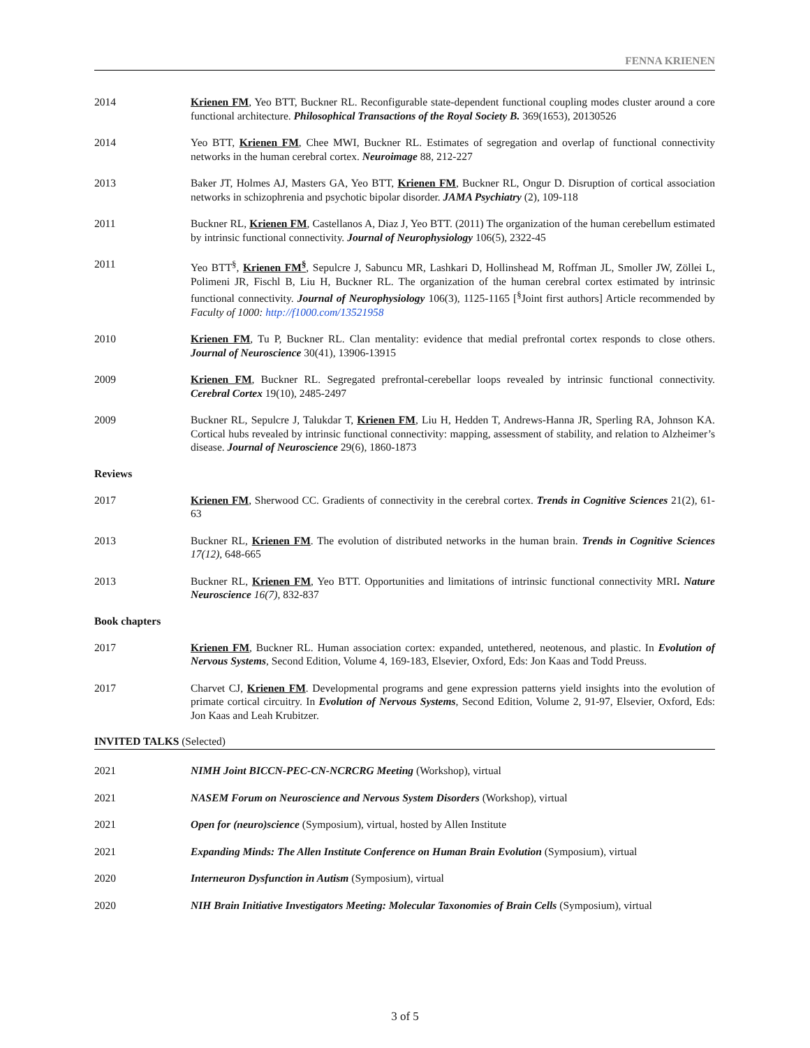FENNA KRIENEN
2014 Krienen FM, Yeo BTT, Buckner RL. Reconfigurable state-dependent functional coupling modes cluster around a core functional architecture. Philosophical Transactions of the Royal Society B. 369(1653), 20130526
2014 Yeo BTT, Krienen FM, Chee MWI, Buckner RL. Estimates of segregation and overlap of functional connectivity networks in the human cerebral cortex. Neuroimage 88, 212-227
2013 Baker JT, Holmes AJ, Masters GA, Yeo BTT, Krienen FM, Buckner RL, Ongur D. Disruption of cortical association networks in schizophrenia and psychotic bipolar disorder. JAMA Psychiatry (2), 109-118
2011 Buckner RL, Krienen FM, Castellanos A, Diaz J, Yeo BTT. (2011) The organization of the human cerebellum estimated by intrinsic functional connectivity. Journal of Neurophysiology 106(5), 2322-45
2011 Yeo BTT<sup>§</sup>, Krienen FM<sup>§</sup>, Sepulcre J, Sabuncu MR, Lashkari D, Hollinshead M, Roffman JL, Smoller JW, Zöllei L, Polimeni JR, Fischl B, Liu H, Buckner RL. The organization of the human cerebral cortex estimated by intrinsic functional connectivity. Journal of Neurophysiology 106(3), 1125-1165 [<sup>§</sup>Joint first authors] Article recommended by Faculty of 1000: http://f1000.com/13521958
2010 Krienen FM, Tu P, Buckner RL. Clan mentality: evidence that medial prefrontal cortex responds to close others. Journal of Neuroscience 30(41), 13906-13915
2009 Krienen FM, Buckner RL. Segregated prefrontal-cerebellar loops revealed by intrinsic functional connectivity. Cerebral Cortex 19(10), 2485-2497
2009 Buckner RL, Sepulcre J, Talukdar T, Krienen FM, Liu H, Hedden T, Andrews-Hanna JR, Sperling RA, Johnson KA. Cortical hubs revealed by intrinsic functional connectivity: mapping, assessment of stability, and relation to Alzheimer’s disease. Journal of Neuroscience 29(6), 1860-1873
Reviews
2017 Krienen FM, Sherwood CC. Gradients of connectivity in the cerebral cortex. Trends in Cognitive Sciences 21(2), 61-63
2013 Buckner RL, Krienen FM. The evolution of distributed networks in the human brain. Trends in Cognitive Sciences 17(12), 648-665
2013 Buckner RL, Krienen FM, Yeo BTT. Opportunities and limitations of intrinsic functional connectivity MRI. Nature Neuroscience 16(7), 832-837
Book chapters
2017 Krienen FM, Buckner RL. Human association cortex: expanded, untethered, neotenous, and plastic. In Evolution of Nervous Systems, Second Edition, Volume 4, 169-183, Elsevier, Oxford, Eds: Jon Kaas and Todd Preuss.
2017 Charvet CJ, Krienen FM. Developmental programs and gene expression patterns yield insights into the evolution of primate cortical circuitry. In Evolution of Nervous Systems, Second Edition, Volume 2, 91-97, Elsevier, Oxford, Eds: Jon Kaas and Leah Krubitzer.
INVITED TALKS (Selected)
2021 NIMH Joint BICCN-PEC-CN-NCRCRG Meeting (Workshop), virtual
2021 NASEM Forum on Neuroscience and Nervous System Disorders (Workshop), virtual
2021 Open for (neuro)science (Symposium), virtual, hosted by Allen Institute
2021 Expanding Minds: The Allen Institute Conference on Human Brain Evolution (Symposium), virtual
2020 Interneuron Dysfunction in Autism (Symposium), virtual
2020 NIH Brain Initiative Investigators Meeting: Molecular Taxonomies of Brain Cells (Symposium), virtual
3 of 5